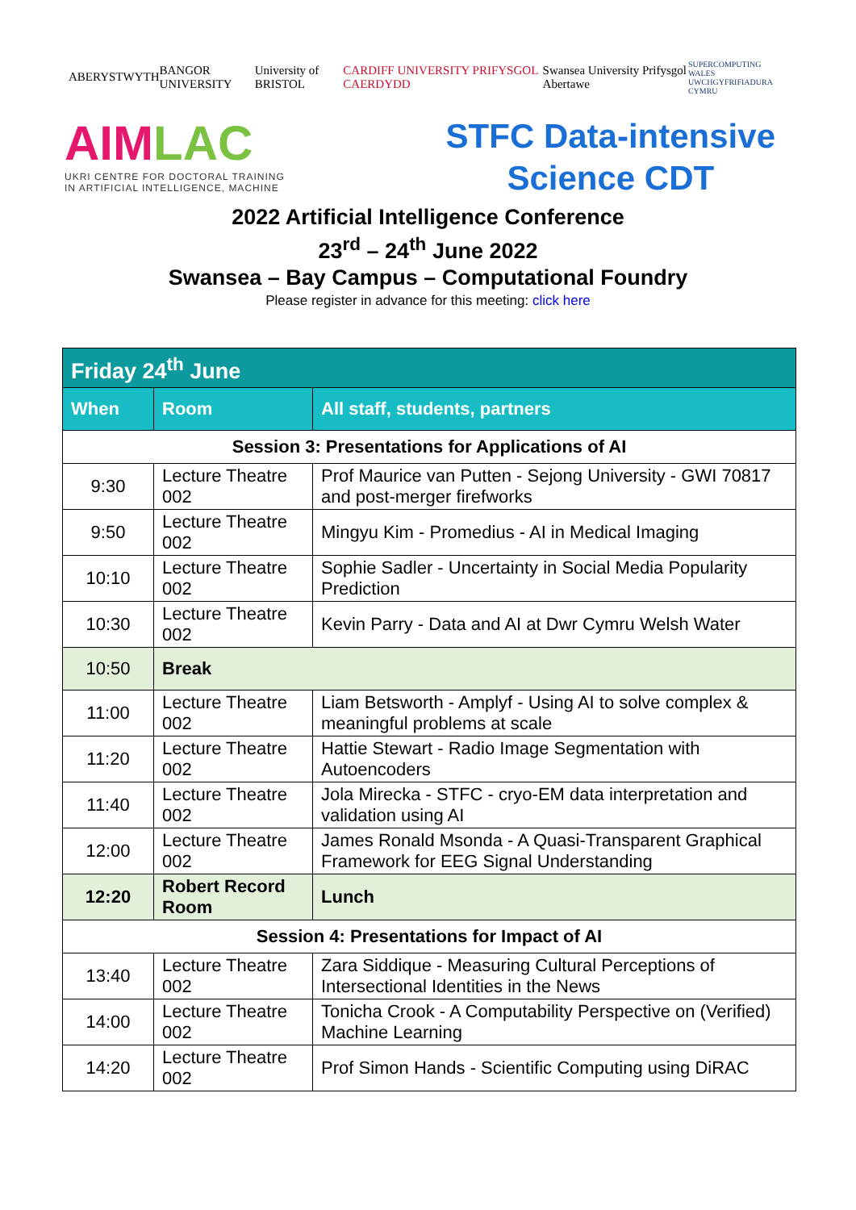ABERYSTWYTH BANGOR UNIVERSITY University of BRISTOL
CARDIFF UNIVERSITY PRIFYSGOL CAERDYDD
Swansea University Prifysgol Abertawe
SUPERCOMPUTING WALES
UWCHGYFRIFIADURA CYMRU
AIMLAC
UKRI CENTRE FOR DOCTORAL TRAINING
IN ARTIFICIAL INTELLIGENCE, MACHINE
STFC Data-intensive
Science CDT
2022 Artificial Intelligence Conference
23<sup>rd</sup> – 24<sup>th</sup> June 2022
Swansea – Bay Campus – Computational Foundry
Please register in advance for this meeting: click here
| Friday 24<sup>th</sup> June | | |
| When | Room | All staff, students, partners |
| Session 3: Presentations for Applications of AI | | |
| 9:30 | Lecture Theatre 002 | Prof Maurice van Putten - Sejong University - GWI 70817 and post-merger firefworks |
| 9:50 | Lecture Theatre 002 | Mingyu Kim - Promedius - AI in Medical Imaging |
| 10:10 | Lecture Theatre 002 | Sophie Sadler - Uncertainty in Social Media Popularity Prediction |
| 10:30 | Lecture Theatre 002 | Kevin Parry - Data and AI at Dwr Cymru Welsh Water |
| 10:50 | Break | |
| 11:00 | Lecture Theatre 002 | Liam Betsworth - Amplyf - Using AI to solve complex & meaningful problems at scale |
| 11:20 | Lecture Theatre 002 | Hattie Stewart - Radio Image Segmentation with Autoencoders |
| 11:40 | Lecture Theatre 002 | Jola Mirecka - STFC - cryo-EM data interpretation and validation using AI |
| 12:00 | Lecture Theatre 002 | James Ronald Msonda - A Quasi-Transparent Graphical Framework for EEG Signal Understanding |
| 12:20 | Robert Record Room | Lunch |
| Session 4: Presentations for Impact of AI | | |
| 13:40 | Lecture Theatre 002 | Zara Siddique - Measuring Cultural Perceptions of Intersectional Identities in the News |
| 14:00 | Lecture Theatre 002 | Tonicha Crook - A Computability Perspective on (Verified) Machine Learning |
| 14:20 | Lecture Theatre 002 | Prof Simon Hands - Scientific Computing using DiRAC |